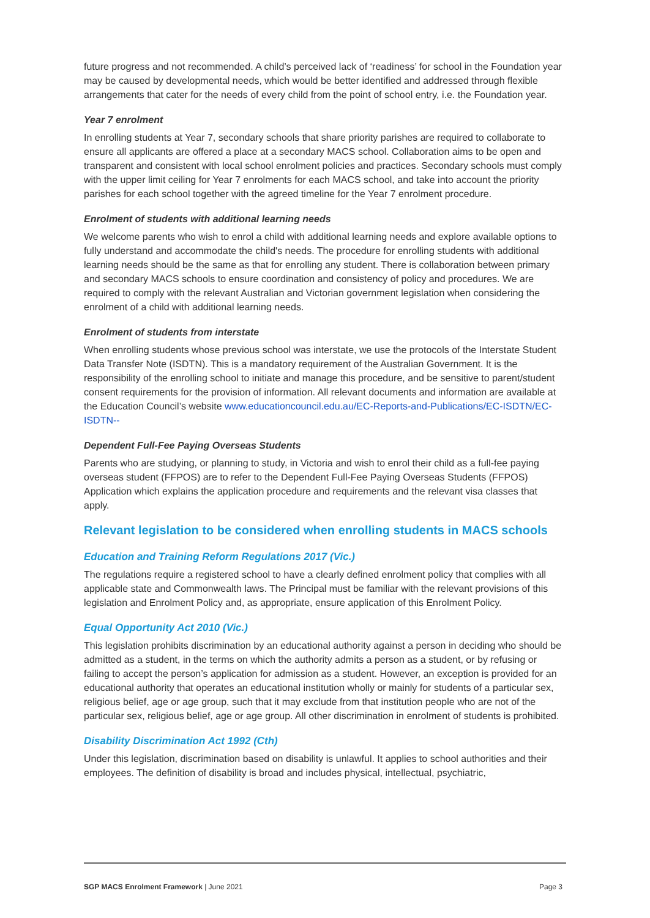future progress and not recommended. A child’s perceived lack of ‘readiness’ for school in the Foundation year may be caused by developmental needs, which would be better identified and addressed through flexible arrangements that cater for the needs of every child from the point of school entry, i.e. the Foundation year.
Year 7 enrolment
In enrolling students at Year 7, secondary schools that share priority parishes are required to collaborate to ensure all applicants are offered a place at a secondary MACS school. Collaboration aims to be open and transparent and consistent with local school enrolment policies and practices. Secondary schools must comply with the upper limit ceiling for Year 7 enrolments for each MACS school, and take into account the priority parishes for each school together with the agreed timeline for the Year 7 enrolment procedure.
Enrolment of students with additional learning needs
We welcome parents who wish to enrol a child with additional learning needs and explore available options to fully understand and accommodate the child's needs. The procedure for enrolling students with additional learning needs should be the same as that for enrolling any student. There is collaboration between primary and secondary MACS schools to ensure coordination and consistency of policy and procedures. We are required to comply with the relevant Australian and Victorian government legislation when considering the enrolment of a child with additional learning needs.
Enrolment of students from interstate
When enrolling students whose previous school was interstate, we use the protocols of the Interstate Student Data Transfer Note (ISDTN). This is a mandatory requirement of the Australian Government. It is the responsibility of the enrolling school to initiate and manage this procedure, and be sensitive to parent/student consent requirements for the provision of information. All relevant documents and information are available at the Education Council’s website www.educationcouncil.edu.au/EC-Reports-and-Publications/EC-ISDTN/EC-ISDTN--
Dependent Full-Fee Paying Overseas Students
Parents who are studying, or planning to study, in Victoria and wish to enrol their child as a full-fee paying overseas student (FFPOS) are to refer to the Dependent Full-Fee Paying Overseas Students (FFPOS) Application which explains the application procedure and requirements and the relevant visa classes that apply.
Relevant legislation to be considered when enrolling students in MACS schools
Education and Training Reform Regulations 2017 (Vic.)
The regulations require a registered school to have a clearly defined enrolment policy that complies with all applicable state and Commonwealth laws. The Principal must be familiar with the relevant provisions of this legislation and Enrolment Policy and, as appropriate, ensure application of this Enrolment Policy.
Equal Opportunity Act 2010 (Vic.)
This legislation prohibits discrimination by an educational authority against a person in deciding who should be admitted as a student, in the terms on which the authority admits a person as a student, or by refusing or failing to accept the person’s application for admission as a student. However, an exception is provided for an educational authority that operates an educational institution wholly or mainly for students of a particular sex, religious belief, age or age group, such that it may exclude from that institution people who are not of the particular sex, religious belief, age or age group. All other discrimination in enrolment of students is prohibited.
Disability Discrimination Act 1992 (Cth)
Under this legislation, discrimination based on disability is unlawful. It applies to school authorities and their employees. The definition of disability is broad and includes physical, intellectual, psychiatric,
SGP MACS Enrolment Framework | June 2021 Page 3